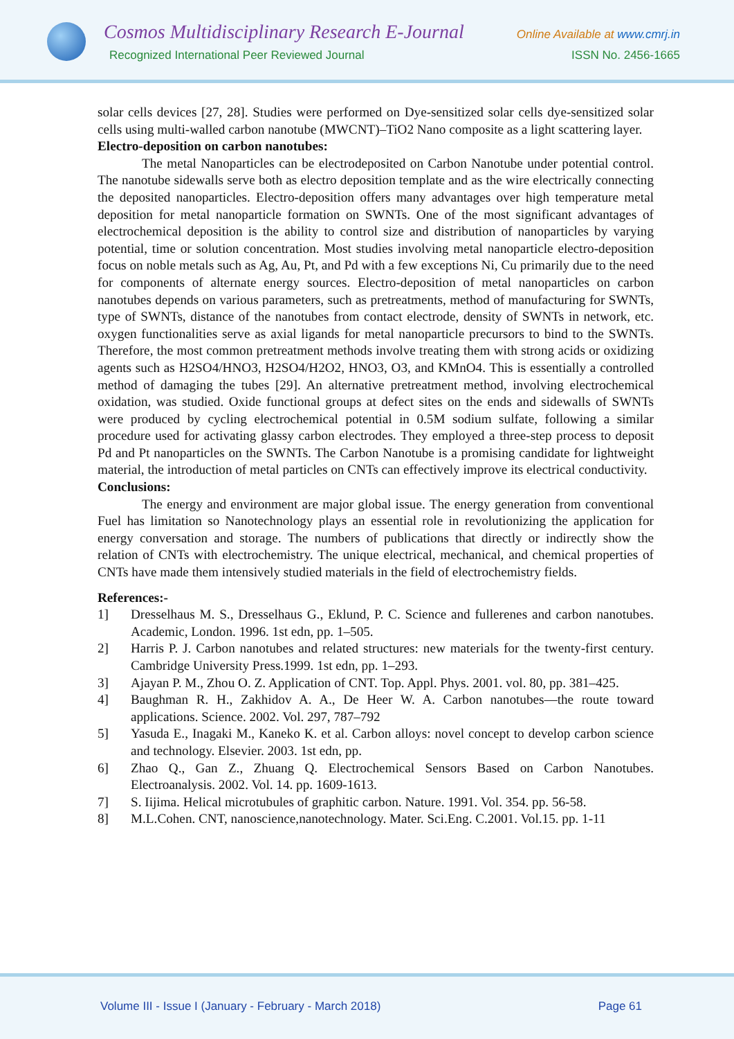Cosmos Multidisciplinary Research E-Journal
Recognized International Peer Reviewed Journal
Online Available at www.cmrj.in
ISSN No. 2456-1665
solar cells devices [27, 28]. Studies were performed on Dye-sensitized solar cells dye-sensitized solar cells using multi-walled carbon nanotube (MWCNT)–TiO2 Nano composite as a light scattering layer.
Electro-deposition on carbon nanotubes:
The metal Nanoparticles can be electrodeposited on Carbon Nanotube under potential control. The nanotube sidewalls serve both as electro deposition template and as the wire electrically connecting the deposited nanoparticles. Electro-deposition offers many advantages over high temperature metal deposition for metal nanoparticle formation on SWNTs. One of the most significant advantages of electrochemical deposition is the ability to control size and distribution of nanoparticles by varying potential, time or solution concentration. Most studies involving metal nanoparticle electro-deposition focus on noble metals such as Ag, Au, Pt, and Pd with a few exceptions Ni, Cu primarily due to the need for components of alternate energy sources. Electro-deposition of metal nanoparticles on carbon nanotubes depends on various parameters, such as pretreatments, method of manufacturing for SWNTs, type of SWNTs, distance of the nanotubes from contact electrode, density of SWNTs in network, etc. oxygen functionalities serve as axial ligands for metal nanoparticle precursors to bind to the SWNTs. Therefore, the most common pretreatment methods involve treating them with strong acids or oxidizing agents such as H2SO4/HNO3, H2SO4/H2O2, HNO3, O3, and KMnO4. This is essentially a controlled method of damaging the tubes [29]. An alternative pretreatment method, involving electrochemical oxidation, was studied. Oxide functional groups at defect sites on the ends and sidewalls of SWNTs were produced by cycling electrochemical potential in 0.5M sodium sulfate, following a similar procedure used for activating glassy carbon electrodes. They employed a three-step process to deposit Pd and Pt nanoparticles on the SWNTs. The Carbon Nanotube is a promising candidate for lightweight material, the introduction of metal particles on CNTs can effectively improve its electrical conductivity.
Conclusions:
The energy and environment are major global issue. The energy generation from conventional Fuel has limitation so Nanotechnology plays an essential role in revolutionizing the application for energy conversation and storage. The numbers of publications that directly or indirectly show the relation of CNTs with electrochemistry. The unique electrical, mechanical, and chemical properties of CNTs have made them intensively studied materials in the field of electrochemistry fields.
References:-
1] Dresselhaus M. S., Dresselhaus G., Eklund, P. C. Science and fullerenes and carbon nanotubes. Academic, London. 1996. 1st edn, pp. 1–505.
2] Harris P. J. Carbon nanotubes and related structures: new materials for the twenty-first century. Cambridge University Press.1999. 1st edn, pp. 1–293.
3] Ajayan P. M., Zhou O. Z. Application of CNT. Top. Appl. Phys. 2001. vol. 80, pp. 381–425.
4] Baughman R. H., Zakhidov A. A., De Heer W. A. Carbon nanotubes—the route toward applications. Science. 2002. Vol. 297, 787–792
5] Yasuda E., Inagaki M., Kaneko K. et al. Carbon alloys: novel concept to develop carbon science and technology. Elsevier. 2003. 1st edn, pp.
6] Zhao Q., Gan Z., Zhuang Q. Electrochemical Sensors Based on Carbon Nanotubes. Electroanalysis. 2002. Vol. 14. pp. 1609-1613.
7] S. Iijima. Helical microtubules of graphitic carbon. Nature. 1991. Vol. 354. pp. 56-58.
8] M.L.Cohen. CNT, nanoscience,nanotechnology. Mater. Sci.Eng. C.2001. Vol.15. pp. 1-11
Volume III - Issue I (January - February - March 2018) Page 61